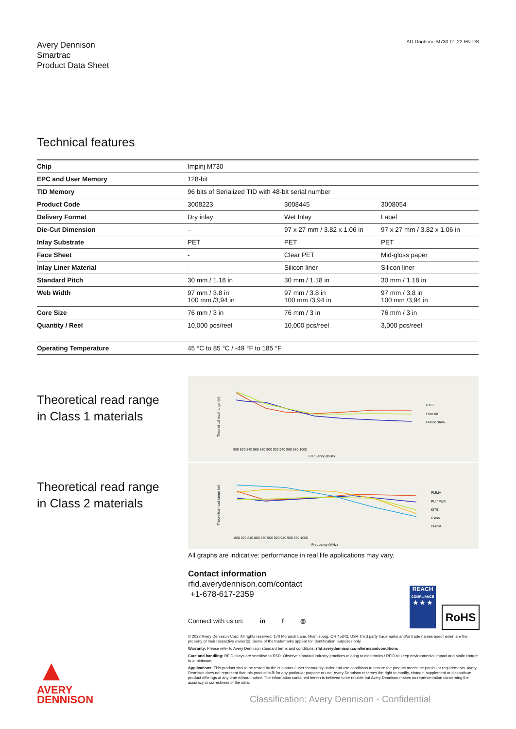Avery Dennison
Smartrac
Product Data Sheet
AD-Dogbone-M730-01-22-EN-DS
Technical features
| Chip | Impinj M730 | | |
| EPC and User Memory | 128-bit | | |
| TID Memory | 96 bits of Serialized TID with 48-bit serial number | | |
| Product Code | 3008223 | 3008445 | 3008054 |
| Delivery Format | Dry inlay | Wet Inlay | Label |
| Die-Cut Dimension | – | 97 x 27 mm / 3.82 x 1.06 in | 97 x 27 mm / 3.82 x 1.06 in |
| Inlay Substrate | PET | PET | PET |
| Face Sheet | - | Clear PET | Mid-gloss paper |
| Inlay Liner Material | - | Silicon liner | Silicon liner |
| Standard Pitch | 30 mm / 1.18 in | 30 mm / 1.18 in | 30 mm / 1.18 in |
| Web Width | 97 mm / 3.8 in 100 mm /3,94 in | 97 mm / 3.8 in 100 mm /3,94 in | 97 mm / 3.8 in 100 mm /3,94 in |
| Core Size | 76 mm / 3 in | 76 mm / 3 in | 76 mm / 3 in |
| Quantity / Reel | 10,000 pcs/reel | 10,000 pcs/reel | 3,000 pcs/reel |
| Operating Temperature | 45 °C to 85 °C / -49 °F to 185 °F | | |
Theoretical read range
in Class 1 materials
Theoretical read range (m)
800 820 840 860 880 900 920 940 960 980 1000
Frequency (MHz)
PTFE
Free Air
Plastic 3mm
Theoretical read range
in Class 2 materials
Theoretical read range (m)
800 820 840 860 880 900 920 940 960 980 1000
Frequency (MHz)
PMMA
PU / PUR
KITE
Glass
Duroid
All graphs are indicative: performance in real life applications may vary.
Contact information
rfid.averydennison.com/contact
+1-678-617-2359
Connect with us on: in f ◎
REACH
COMPLIANCE
★ ★ ★
RoHS
© 2022 Avery Dennison Corp. All rights reserved. 170 Monarch Lane, Miamisburg, OH 45342, USA Third party trademarks and/or trade names used herein are the property of their respective owner(s). Some of the trademarks appear for identification purposes only.
Warranty: Please refer to Avery Dennison standard terms and conditions: rfid.averydennison.com/termsandconditions
Care and handling: RFID inlays are sensitive to ESD. Observe standard industry practices relating to electronics / RFID to keep environmental impact and static charge to a minimum.
Applications: This product should be tested by the customer / user thoroughly under end use conditions to ensure the product meets the particular requirements. Avery Dennison does not represent that this product is fit for any particular purpose or use. Avery Dennison reserves the right to modify, change, supplement or discontinue product offerings at any time without notice. The information contained herein is believed to be reliable but Avery Dennison makes no representation concerning the accuracy or correctness of the data.
▲
AVERY
DENNISON
Classification: Avery Dennison - Confidential